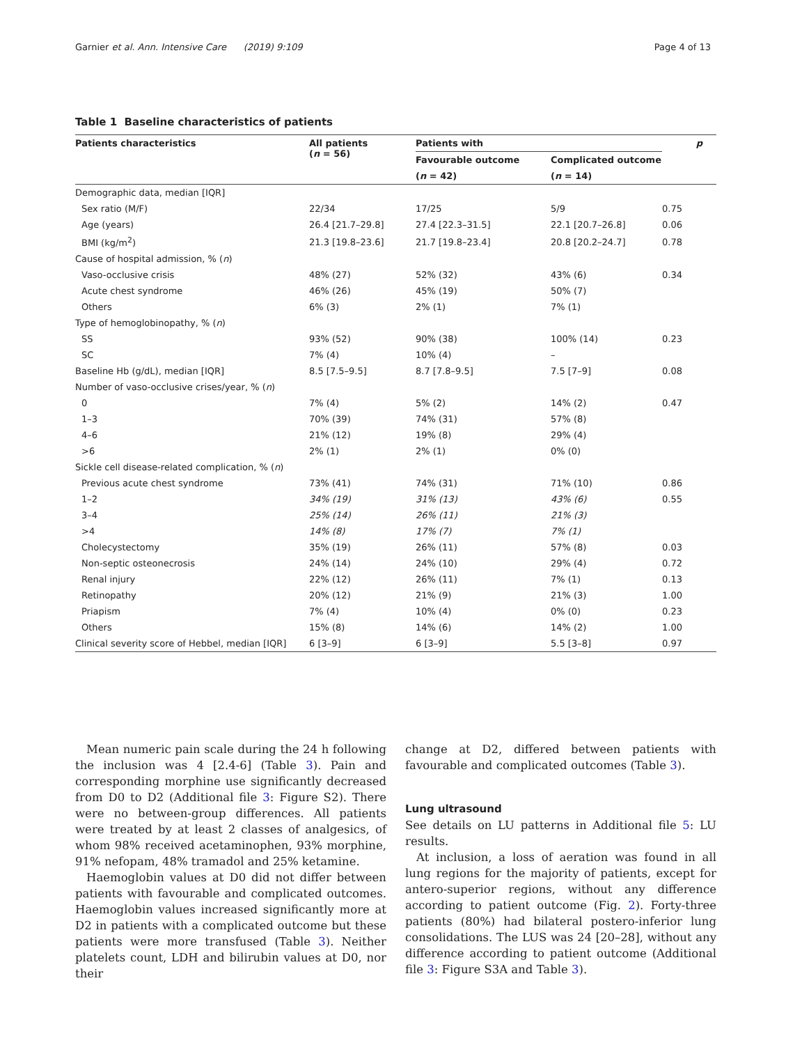Garnier et al. Ann. Intensive Care (2019) 9:109 Page 4 of 13
Table 1 Baseline characteristics of patients
| Patients characteristics | All patients ( n = 56) | Patients with | | p |
| --- | --- | --- | --- | --- |
| | | Favourable outcome | Complicated outcome | |
| | | ( n = 42) | ( n = 14) | |
| Demographic data, median [IQR] | | | | |
| Sex ratio (M/F) | 22/34 | 17/25 | 5/9 | 0.75 |
| Age (years) | 26.4 [21.7–29.8] | 27.4 [22.3–31.5] | 22.1 [20.7–26.8] | 0.06 |
| BMI (kg/m<sup>2</sup>) | 21.3 [19.8–23.6] | 21.7 [19.8–23.4] | 20.8 [20.2–24.7] | 0.78 |
| Cause of hospital admission, % ( n ) | | | | |
| Vaso-occlusive crisis | 48% (27) | 52% (32) | 43% (6) | 0.34 |
| Acute chest syndrome | 46% (26) | 45% (19) | 50% (7) | |
| Others | 6% (3) | 2% (1) | 7% (1) | |
| Type of hemoglobinopathy, % ( n ) | | | | |
| SS | 93% (52) | 90% (38) | 100% (14) | 0.23 |
| SC | 7% (4) | 10% (4) | – | |
| Baseline Hb (g/dL), median [IQR] | 8.5 [7.5–9.5] | 8.7 [7.8–9.5] | 7.5 [7–9] | 0.08 |
| Number of vaso-occlusive crises/year, % ( n ) | | | | |
| 0 | 7% (4) | 5% (2) | 14% (2) | 0.47 |
| 1–3 | 70% (39) | 74% (31) | 57% (8) | |
| 4–6 | 21% (12) | 19% (8) | 29% (4) | |
| >6 | 2% (1) | 2% (1) | 0% (0) | |
| Sickle cell disease-related complication, % ( n ) | | | | |
| Previous acute chest syndrome | 73% (41) | 74% (31) | 71% (10) | 0.86 |
| 1–2 | 34% (19) | 31% (13) | 43% (6) | 0.55 |
| 3–4 | 25% (14) | 26% (11) | 21% (3) | |
| >4 | 14% (8) | 17% (7) | 7% (1) | |
| Cholecystectomy | 35% (19) | 26% (11) | 57% (8) | 0.03 |
| Non-septic osteonecrosis | 24% (14) | 24% (10) | 29% (4) | 0.72 |
| Renal injury | 22% (12) | 26% (11) | 7% (1) | 0.13 |
| Retinopathy | 20% (12) | 21% (9) | 21% (3) | 1.00 |
| Priapism | 7% (4) | 10% (4) | 0% (0) | 0.23 |
| Others | 15% (8) | 14% (6) | 14% (2) | 1.00 |
| Clinical severity score of Hebbel, median [IQR] | 6 [3–9] | 6 [3–9] | 5.5 [3–8] | 0.97 |
Mean numeric pain scale during the 24 h following the inclusion was 4 [2.4-6] (Table 3). Pain and corresponding morphine use significantly decreased from D0 to D2 (Additional file 3: Figure S2). There were no between-group differences. All patients were treated by at least 2 classes of analgesics, of whom 98% received acetaminophen, 93% morphine, 91% nefopam, 48% tramadol and 25% ketamine.
Haemoglobin values at D0 did not differ between patients with favourable and complicated outcomes. Haemoglobin values increased significantly more at D2 in patients with a complicated outcome but these patients were more transfused (Table 3). Neither platelets count, LDH and bilirubin values at D0, nor their
change at D2, differed between patients with favourable and complicated outcomes (Table 3).
Lung ultrasound
See details on LU patterns in Additional file 5: LU results.
At inclusion, a loss of aeration was found in all lung regions for the majority of patients, except for antero-superior regions, without any difference according to patient outcome (Fig. 2). Forty-three patients (80%) had bilateral postero-inferior lung consolidations. The LUS was 24 [20–28], without any difference according to patient outcome (Additional file 3: Figure S3A and Table 3).